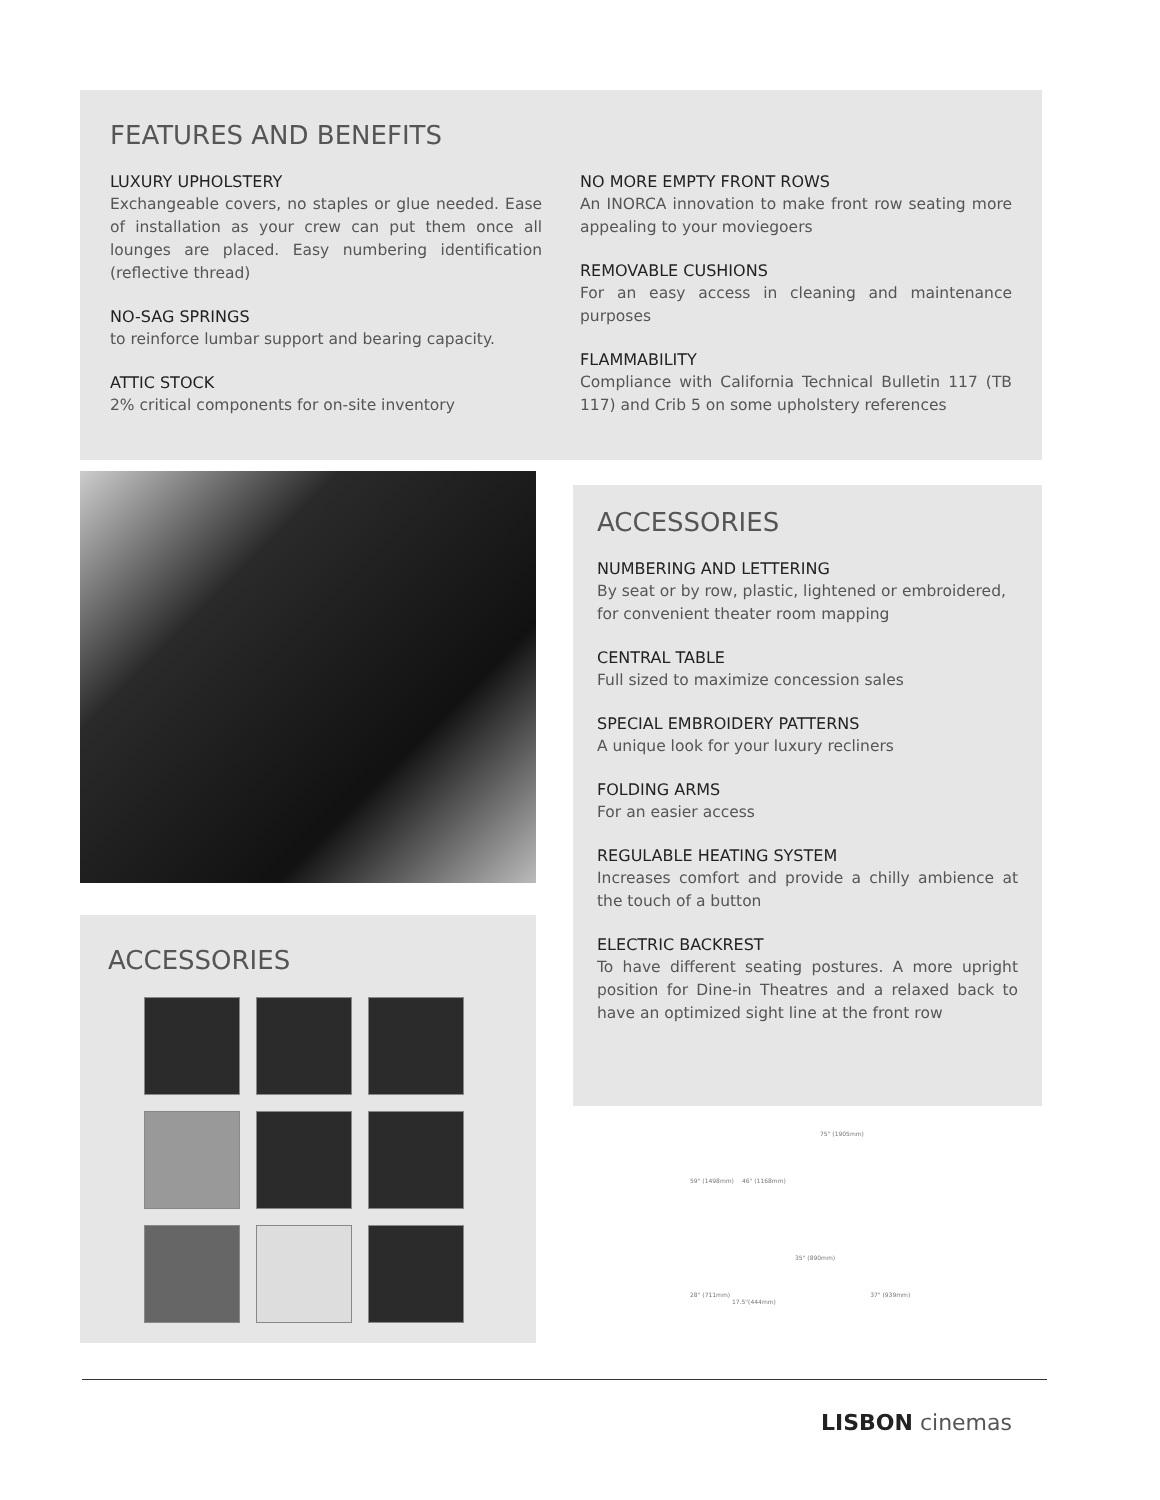FEATURES AND BENEFITS
LUXURY UPHOLSTERY
Exchangeable covers, no staples or glue needed. Ease of installation as your crew can put them once all lounges are placed. Easy numbering identification (reflective thread)
NO-SAG SPRINGS
to reinforce lumbar support and bearing capacity.
ATTIC STOCK
2% critical components for on-site inventory
NO MORE EMPTY FRONT ROWS
An INORCA innovation to make front row seating more appealing to your moviegoers
REMOVABLE CUSHIONS
For an easy access in cleaning and maintenance purposes
FLAMMABILITY
Compliance with California Technical Bulletin 117 (TB 117) and Crib 5 on some upholstery references
ACCESSORIES
ACCESSORIES
NUMBERING AND LETTERING
By seat or by row, plastic, lightened or embroidered, for convenient theater room mapping
CENTRAL TABLE
Full sized to maximize concession sales
SPECIAL EMBROIDERY PATTERNS
A unique look for your luxury recliners
FOLDING ARMS
For an easier access
REGULABLE HEATING SYSTEM
Increases comfort and provide a chilly ambience at the touch of a button
ELECTRIC BACKREST
To have different seating postures. A more upright position for Dine-in Theatres and a relaxed back to have an optimized sight line at the front row
75" (1905mm)
59" (1498mm) 46" (1168mm)
35" (890mm)
28" (711mm) 37" (939mm)
17.5"(444mm)
LISBON cinemas